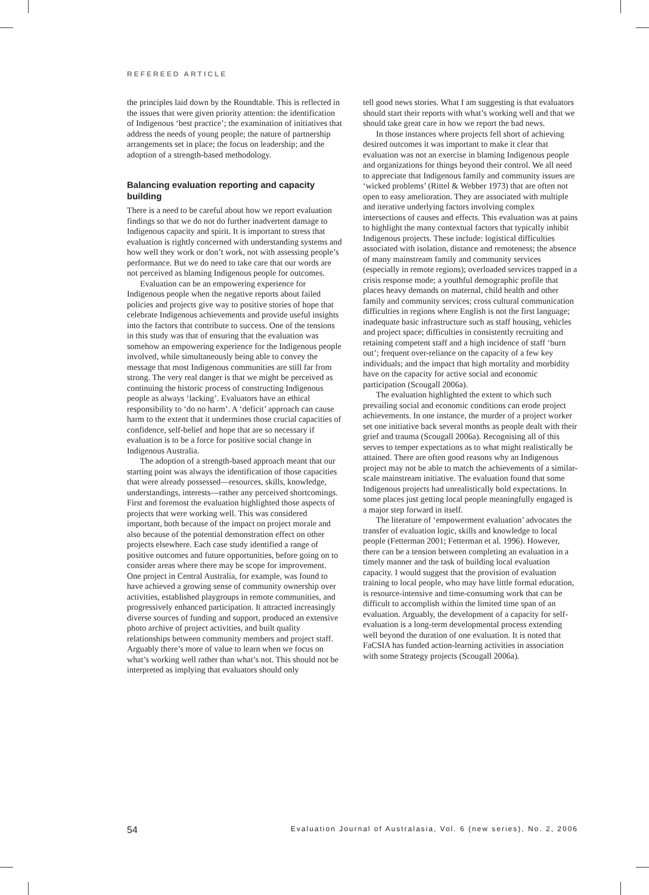REFEREED ARTICLE
the principles laid down by the Roundtable. This is reflected in the issues that were given priority attention: the identification of Indigenous ‘best practice’; the examination of initiatives that address the needs of young people; the nature of partnership arrangements set in place; the focus on leadership; and the adoption of a strength-based methodology.
Balancing evaluation reporting and capacity building
There is a need to be careful about how we report evaluation findings so that we do not do further inadvertent damage to Indigenous capacity and spirit. It is important to stress that evaluation is rightly concerned with understanding systems and how well they work or don’t work, not with assessing people’s performance. But we do need to take care that our words are not perceived as blaming Indigenous people for outcomes.
Evaluation can be an empowering experience for Indigenous people when the negative reports about failed policies and projects give way to positive stories of hope that celebrate Indigenous achievements and provide useful insights into the factors that contribute to success. One of the tensions in this study was that of ensuring that the evaluation was somehow an empowering experience for the Indigenous people involved, while simultaneously being able to convey the message that most Indigenous communities are still far from strong. The very real danger is that we might be perceived as continuing the historic process of constructing Indigenous people as always ‘lacking’. Evaluators have an ethical responsibility to ‘do no harm’. A ‘deficit’ approach can cause harm to the extent that it undermines those crucial capacities of confidence, self-belief and hope that are so necessary if evaluation is to be a force for positive social change in Indigenous Australia.
The adoption of a strength-based approach meant that our starting point was always the identification of those capacities that were already possessed—resources, skills, knowledge, understandings, interests—rather any perceived shortcomings. First and foremost the evaluation highlighted those aspects of projects that were working well. This was considered important, both because of the impact on project morale and also because of the potential demonstration effect on other projects elsewhere. Each case study identified a range of positive outcomes and future opportunities, before going on to consider areas where there may be scope for improvement. One project in Central Australia, for example, was found to have achieved a growing sense of community ownership over activities, established playgroups in remote communities, and progressively enhanced participation. It attracted increasingly diverse sources of funding and support, produced an extensive photo archive of project activities, and built quality relationships between community members and project staff. Arguably there’s more of value to learn when we focus on what’s working well rather than what’s not. This should not be interpreted as implying that evaluators should only
tell good news stories. What I am suggesting is that evaluators should start their reports with what’s working well and that we should take great care in how we report the bad news.
In those instances where projects fell short of achieving desired outcomes it was important to make it clear that evaluation was not an exercise in blaming Indigenous people and organizations for things beyond their control. We all need to appreciate that Indigenous family and community issues are ‘wicked problems’ (Rittel & Webber 1973) that are often not open to easy amelioration. They are associated with multiple and iterative underlying factors involving complex intersections of causes and effects. This evaluation was at pains to highlight the many contextual factors that typically inhibit Indigenous projects. These include: logistical difficulties associated with isolation, distance and remoteness; the absence of many mainstream family and community services (especially in remote regions); overloaded services trapped in a crisis response mode; a youthful demographic profile that places heavy demands on maternal, child health and other family and community services; cross cultural communication difficulties in regions where English is not the first language; inadequate basic infrastructure such as staff housing, vehicles and project space; difficulties in consistently recruiting and retaining competent staff and a high incidence of staff ‘burn out’; frequent over-reliance on the capacity of a few key individuals; and the impact that high mortality and morbidity have on the capacity for active social and economic participation (Scougall 2006a).
The evaluation highlighted the extent to which such prevailing social and economic conditions can erode project achievements. In one instance, the murder of a project worker set one initiative back several months as people dealt with their grief and trauma (Scougall 2006a). Recognising all of this serves to temper expectations as to what might realistically be attained. There are often good reasons why an Indigenous project may not be able to match the achievements of a similar-scale mainstream initiative. The evaluation found that some Indigenous projects had unrealistically bold expectations. In some places just getting local people meaningfully engaged is a major step forward in itself.
The literature of ‘empowerment evaluation’ advocates the transfer of evaluation logic, skills and knowledge to local people (Fetterman 2001; Fetterman et al. 1996). However, there can be a tension between completing an evaluation in a timely manner and the task of building local evaluation capacity. I would suggest that the provision of evaluation training to local people, who may have little formal education, is resource-intensive and time-consuming work that can be difficult to accomplish within the limited time span of an evaluation. Arguably, the development of a capacity for self-evaluation is a long-term developmental process extending well beyond the duration of one evaluation. It is noted that FaCSIA has funded action-learning activities in association with some Strategy projects (Scougall 2006a).
54 Evaluation Journal of Australasia, Vol. 6 (new series), No. 2, 2006